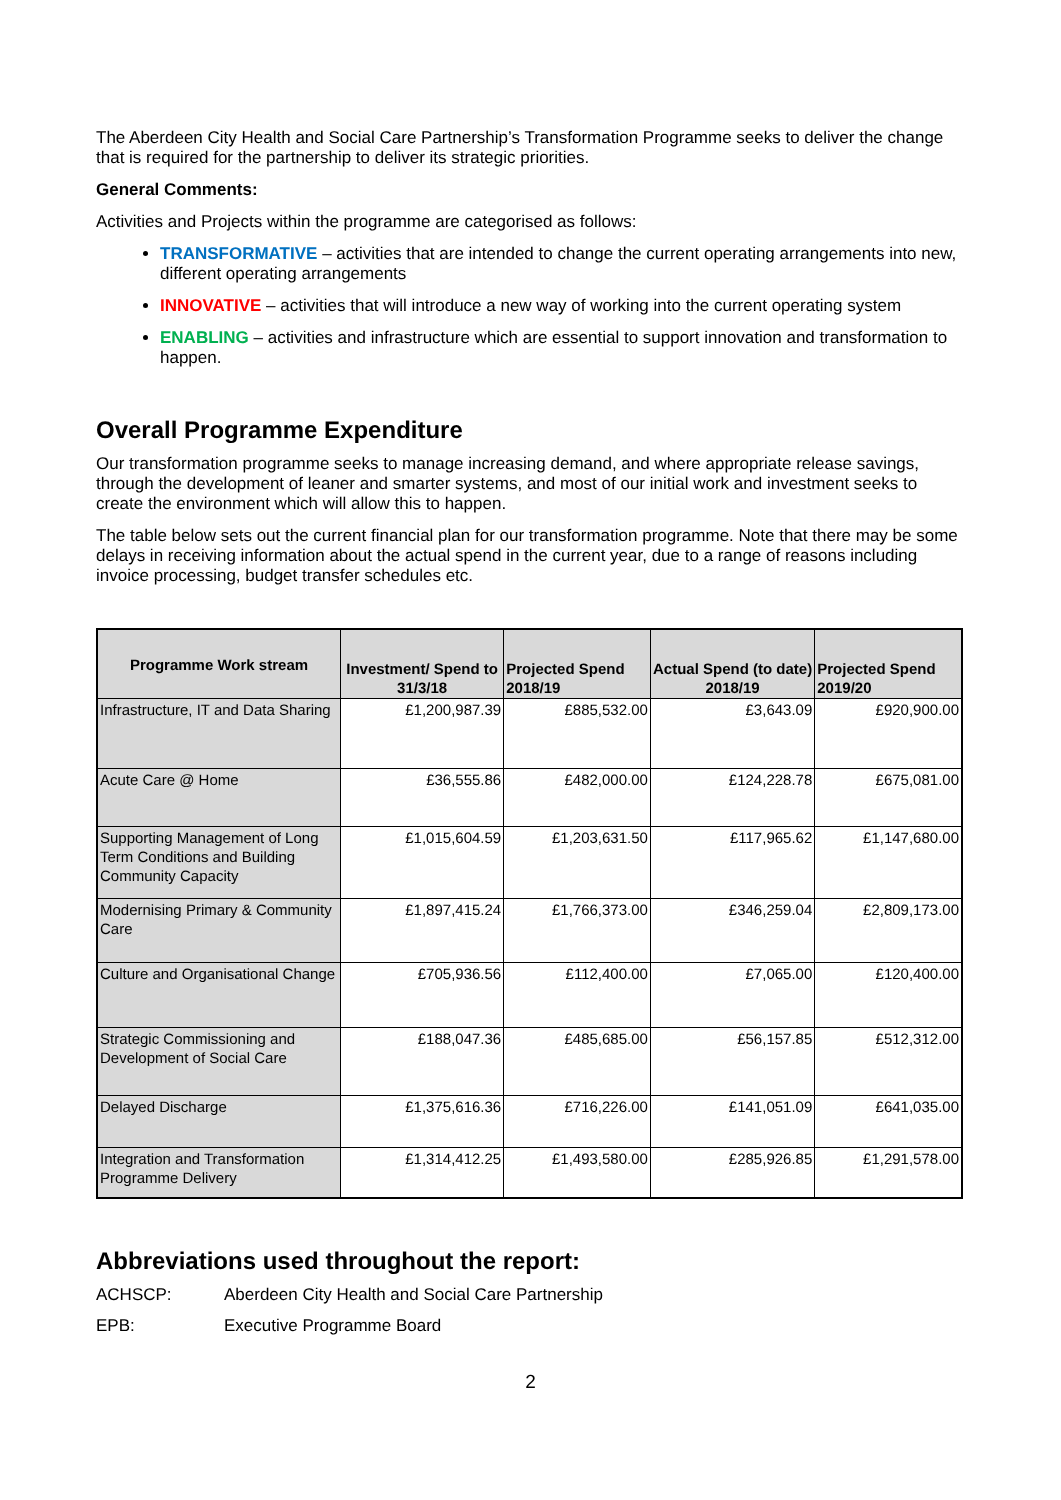The Aberdeen City Health and Social Care Partnership’s Transformation Programme seeks to deliver the change that is required for the partnership to deliver its strategic priorities.
General Comments:
Activities and Projects within the programme are categorised as follows:
TRANSFORMATIVE – activities that are intended to change the current operating arrangements into new, different operating arrangements
INNOVATIVE – activities that will introduce a new way of working into the current operating system
ENABLING – activities and infrastructure which are essential to support innovation and transformation to happen.
Overall Programme Expenditure
Our transformation programme seeks to manage increasing demand, and where appropriate release savings, through the development of leaner and smarter systems, and most of our initial work and investment seeks to create the environment which will allow this to happen.
The table below sets out the current financial plan for our transformation programme. Note that there may be some delays in receiving information about the actual spend in the current year, due to a range of reasons including invoice processing, budget transfer schedules etc.
| Programme Work stream | Investment/ Spend to 31/3/18 | Projected Spend 2018/19 | Actual Spend (to date) 2018/19 | Projected Spend 2019/20 |
| --- | --- | --- | --- | --- |
| Infrastructure, IT and Data Sharing | £1,200,987.39 | £885,532.00 | £3,643.09 | £920,900.00 |
| Acute Care @ Home | £36,555.86 | £482,000.00 | £124,228.78 | £675,081.00 |
| Supporting Management of Long Term Conditions and Building Community Capacity | £1,015,604.59 | £1,203,631.50 | £117,965.62 | £1,147,680.00 |
| Modernising Primary & Community Care | £1,897,415.24 | £1,766,373.00 | £346,259.04 | £2,809,173.00 |
| Culture and Organisational Change | £705,936.56 | £112,400.00 | £7,065.00 | £120,400.00 |
| Strategic Commissioning and Development of Social Care | £188,047.36 | £485,685.00 | £56,157.85 | £512,312.00 |
| Delayed Discharge | £1,375,616.36 | £716,226.00 | £141,051.09 | £641,035.00 |
| Integration and Transformation Programme Delivery | £1,314,412.25 | £1,493,580.00 | £285,926.85 | £1,291,578.00 |
Abbreviations used throughout the report:
ACHSCP: Aberdeen City Health and Social Care Partnership
EPB: Executive Programme Board
2